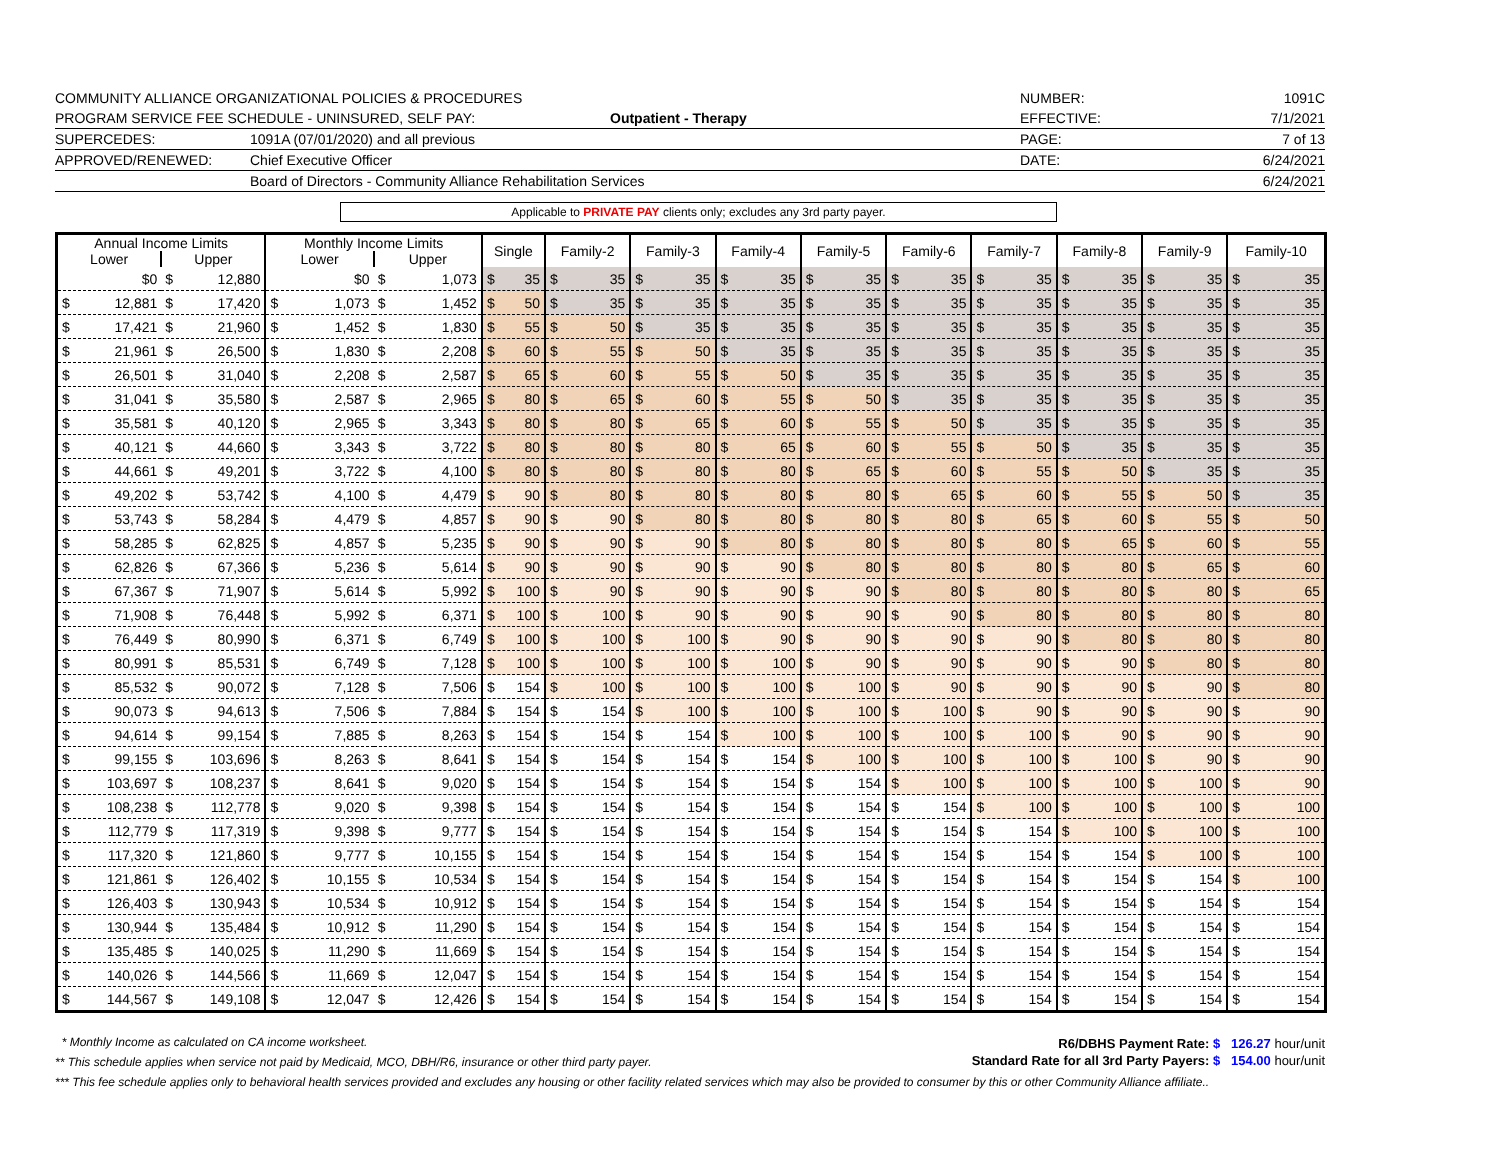COMMUNITY ALLIANCE ORGANIZATIONAL POLICIES & PROCEDURES
NUMBER:
1091C
PROGRAM SERVICE FEE SCHEDULE - UNINSURED, SELF PAY:
Outpatient - Therapy
EFFECTIVE:
7/1/2021
SUPERCEDES:
1091A (07/01/2020) and all previous
PAGE:
7 of 13
APPROVED/RENEWED:
Chief Executive Officer
DATE:
6/24/2021
Board of Directors - Community Alliance Rehabilitation Services
6/24/2021
Applicable to PRIVATE PAY clients only; excludes any 3rd party payer.
| Annual Income Limits | | Monthly Income Limits | | Single | Family-2 | Family-3 | Family-4 | Family-5 | Family-6 | Family-7 | Family-8 | Family-9 | Family-10 |
| --- | --- | --- | --- | --- | --- | --- | --- | --- | --- | --- | --- | --- | --- |
| Lower | Upper | Lower | Upper | | | | | | | | | | |
| $0 | $ 12,880 | $0 | $ 1,073 | $ 35 | $ 35 | $ 35 | $ 35 | $ 35 | $ 35 | $ 35 | $ 35 | $ 35 | $ 35 |
| $ 12,881 | $ 17,420 | $ 1,073 | $ 1,452 | $ 50 | $ 35 | $ 35 | $ 35 | $ 35 | $ 35 | $ 35 | $ 35 | $ 35 | $ 35 |
| $ 17,421 | $ 21,960 | $ 1,452 | $ 1,830 | $ 55 | $ 50 | $ 35 | $ 35 | $ 35 | $ 35 | $ 35 | $ 35 | $ 35 | $ 35 |
| $ 21,961 | $ 26,500 | $ 1,830 | $ 2,208 | $ 60 | $ 55 | $ 50 | $ 35 | $ 35 | $ 35 | $ 35 | $ 35 | $ 35 | $ 35 |
| $ 26,501 | $ 31,040 | $ 2,208 | $ 2,587 | $ 65 | $ 60 | $ 55 | $ 50 | $ 35 | $ 35 | $ 35 | $ 35 | $ 35 | $ 35 |
| $ 31,041 | $ 35,580 | $ 2,587 | $ 2,965 | $ 80 | $ 65 | $ 60 | $ 55 | $ 50 | $ 35 | $ 35 | $ 35 | $ 35 | $ 35 |
| $ 35,581 | $ 40,120 | $ 2,965 | $ 3,343 | $ 80 | $ 80 | $ 65 | $ 60 | $ 55 | $ 50 | $ 35 | $ 35 | $ 35 | $ 35 |
| $ 40,121 | $ 44,660 | $ 3,343 | $ 3,722 | $ 80 | $ 80 | $ 80 | $ 65 | $ 60 | $ 55 | $ 50 | $ 35 | $ 35 | $ 35 |
| $ 44,661 | $ 49,201 | $ 3,722 | $ 4,100 | $ 80 | $ 80 | $ 80 | $ 80 | $ 65 | $ 60 | $ 55 | $ 50 | $ 35 | $ 35 |
| $ 49,202 | $ 53,742 | $ 4,100 | $ 4,479 | $ 90 | $ 80 | $ 80 | $ 80 | $ 80 | $ 65 | $ 60 | $ 55 | $ 50 | $ 35 |
| $ 53,743 | $ 58,284 | $ 4,479 | $ 4,857 | $ 90 | $ 90 | $ 80 | $ 80 | $ 80 | $ 80 | $ 65 | $ 60 | $ 55 | $ 50 |
| $ 58,285 | $ 62,825 | $ 4,857 | $ 5,235 | $ 90 | $ 90 | $ 90 | $ 80 | $ 80 | $ 80 | $ 80 | $ 65 | $ 60 | $ 55 |
| $ 62,826 | $ 67,366 | $ 5,236 | $ 5,614 | $ 90 | $ 90 | $ 90 | $ 90 | $ 80 | $ 80 | $ 80 | $ 80 | $ 65 | $ 60 |
| $ 67,367 | $ 71,907 | $ 5,614 | $ 5,992 | $ 100 | $ 90 | $ 90 | $ 90 | $ 90 | $ 80 | $ 80 | $ 80 | $ 80 | $ 65 |
| $ 71,908 | $ 76,448 | $ 5,992 | $ 6,371 | $ 100 | $ 100 | $ 90 | $ 90 | $ 90 | $ 90 | $ 80 | $ 80 | $ 80 | $ 80 |
| $ 76,449 | $ 80,990 | $ 6,371 | $ 6,749 | $ 100 | $ 100 | $ 100 | $ 90 | $ 90 | $ 90 | $ 90 | $ 80 | $ 80 | $ 80 |
| $ 80,991 | $ 85,531 | $ 6,749 | $ 7,128 | $ 100 | $ 100 | $ 100 | $ 100 | $ 90 | $ 90 | $ 90 | $ 90 | $ 80 | $ 80 |
| $ 85,532 | $ 90,072 | $ 7,128 | $ 7,506 | $ 154 | $ 100 | $ 100 | $ 100 | $ 100 | $ 90 | $ 90 | $ 90 | $ 90 | $ 80 |
| $ 90,073 | $ 94,613 | $ 7,506 | $ 7,884 | $ 154 | $ 154 | $ 100 | $ 100 | $ 100 | $ 100 | $ 90 | $ 90 | $ 90 | $ 90 |
| $ 94,614 | $ 99,154 | $ 7,885 | $ 8,263 | $ 154 | $ 154 | $ 154 | $ 100 | $ 100 | $ 100 | $ 100 | $ 90 | $ 90 | $ 90 |
| $ 99,155 | $ 103,696 | $ 8,263 | $ 8,641 | $ 154 | $ 154 | $ 154 | $ 154 | $ 100 | $ 100 | $ 100 | $ 100 | $ 90 | $ 90 |
| $ 103,697 | $ 108,237 | $ 8,641 | $ 9,020 | $ 154 | $ 154 | $ 154 | $ 154 | $ 154 | $ 100 | $ 100 | $ 100 | $ 100 | $ 90 |
| $ 108,238 | $ 112,778 | $ 9,020 | $ 9,398 | $ 154 | $ 154 | $ 154 | $ 154 | $ 154 | $ 154 | $ 100 | $ 100 | $ 100 | $ 100 |
| $ 112,779 | $ 117,319 | $ 9,398 | $ 9,777 | $ 154 | $ 154 | $ 154 | $ 154 | $ 154 | $ 154 | $ 154 | $ 100 | $ 100 | $ 100 |
| $ 117,320 | $ 121,860 | $ 9,777 | $ 10,155 | $ 154 | $ 154 | $ 154 | $ 154 | $ 154 | $ 154 | $ 154 | $ 154 | $ 100 | $ 100 |
| $ 121,861 | $ 126,402 | $ 10,155 | $ 10,534 | $ 154 | $ 154 | $ 154 | $ 154 | $ 154 | $ 154 | $ 154 | $ 154 | $ 154 | $ 100 |
| $ 126,403 | $ 130,943 | $ 10,534 | $ 10,912 | $ 154 | $ 154 | $ 154 | $ 154 | $ 154 | $ 154 | $ 154 | $ 154 | $ 154 | $ 154 |
| $ 130,944 | $ 135,484 | $ 10,912 | $ 11,290 | $ 154 | $ 154 | $ 154 | $ 154 | $ 154 | $ 154 | $ 154 | $ 154 | $ 154 | $ 154 |
| $ 135,485 | $ 140,025 | $ 11,290 | $ 11,669 | $ 154 | $ 154 | $ 154 | $ 154 | $ 154 | $ 154 | $ 154 | $ 154 | $ 154 | $ 154 |
| $ 140,026 | $ 144,566 | $ 11,669 | $ 12,047 | $ 154 | $ 154 | $ 154 | $ 154 | $ 154 | $ 154 | $ 154 | $ 154 | $ 154 | $ 154 |
| $ 144,567 | $ 149,108 | $ 12,047 | $ 12,426 | $ 154 | $ 154 | $ 154 | $ 154 | $ 154 | $ 154 | $ 154 | $ 154 | $ 154 | $ 154 |
R6/DBHS Payment Rate: $ 126.27 hour/unit
Standard Rate for all 3rd Party Payers: $ 154.00 hour/unit
* Monthly Income as calculated on CA income worksheet.
** This schedule applies when service not paid by Medicaid, MCO, DBH/R6, insurance or other third party payer.
*** This fee schedule applies only to behavioral health services provided and excludes any housing or other facility related services which may also be provided to consumer by this or other Community Alliance affiliate..